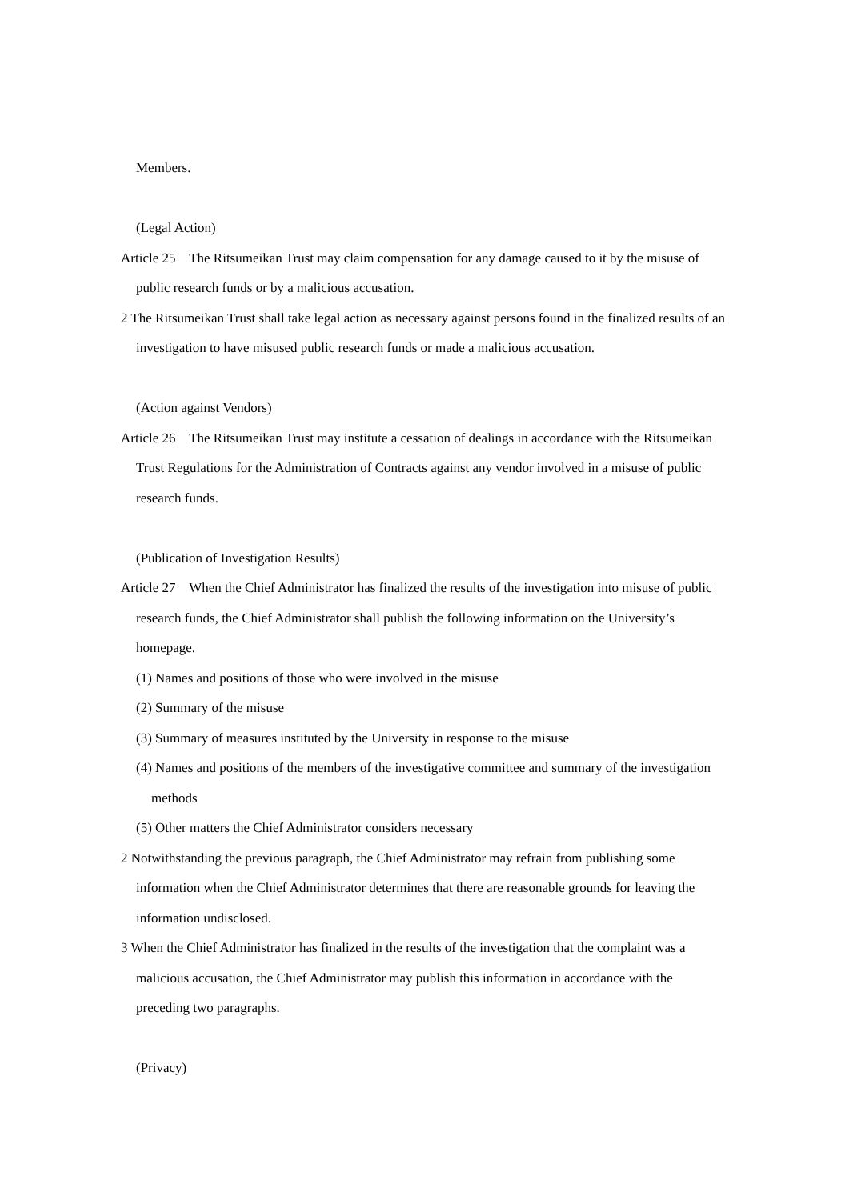Members.
(Legal Action)
Article 25 The Ritsumeikan Trust may claim compensation for any damage caused to it by the misuse of public research funds or by a malicious accusation.
2 The Ritsumeikan Trust shall take legal action as necessary against persons found in the finalized results of an investigation to have misused public research funds or made a malicious accusation.
(Action against Vendors)
Article 26 The Ritsumeikan Trust may institute a cessation of dealings in accordance with the Ritsumeikan Trust Regulations for the Administration of Contracts against any vendor involved in a misuse of public research funds.
(Publication of Investigation Results)
Article 27 When the Chief Administrator has finalized the results of the investigation into misuse of public research funds, the Chief Administrator shall publish the following information on the University’s homepage.
(1) Names and positions of those who were involved in the misuse
(2) Summary of the misuse
(3) Summary of measures instituted by the University in response to the misuse
(4) Names and positions of the members of the investigative committee and summary of the investigation methods
(5) Other matters the Chief Administrator considers necessary
2 Notwithstanding the previous paragraph, the Chief Administrator may refrain from publishing some information when the Chief Administrator determines that there are reasonable grounds for leaving the information undisclosed.
3 When the Chief Administrator has finalized in the results of the investigation that the complaint was a malicious accusation, the Chief Administrator may publish this information in accordance with the preceding two paragraphs.
(Privacy)